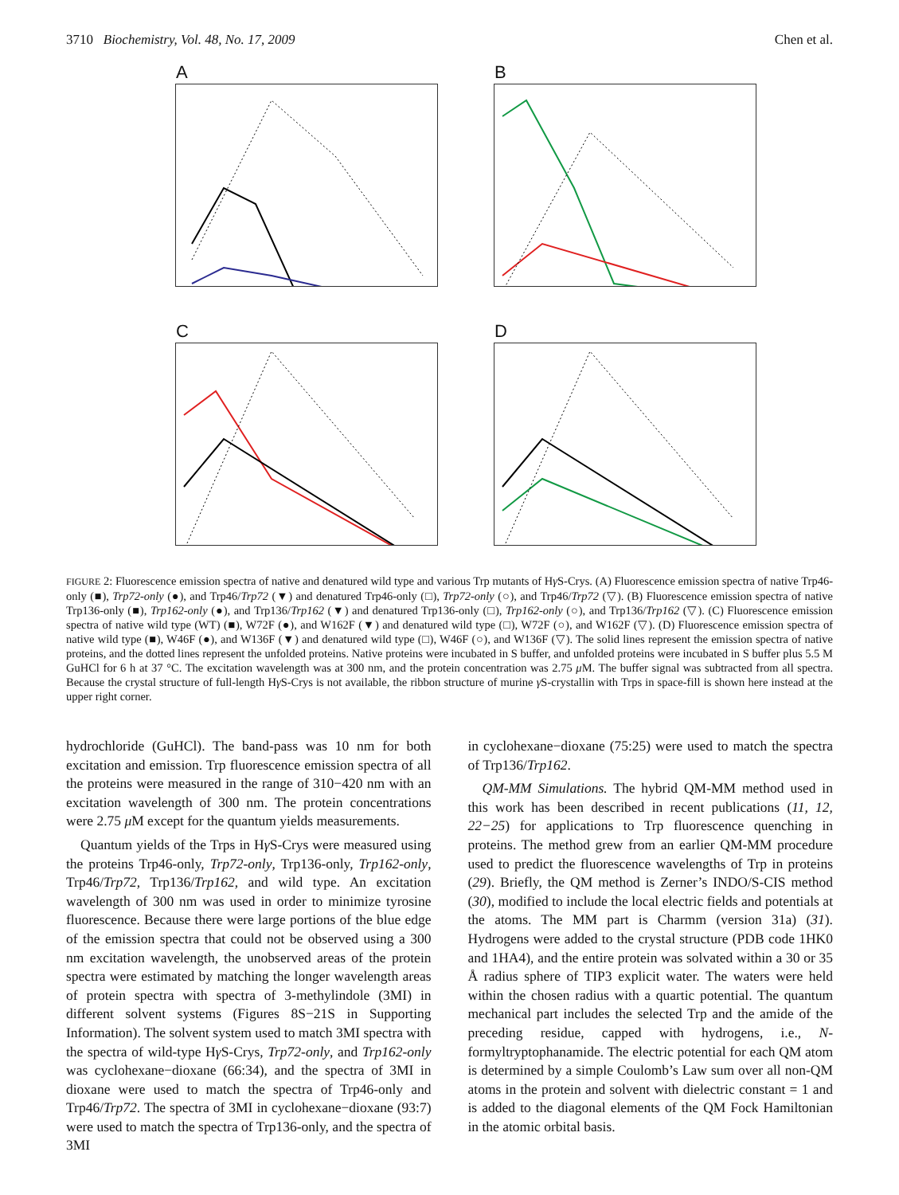3710 Biochemistry, Vol. 48, No. 17, 2009 Chen et al.
A
B
C
D
FIGURE 2: Fluorescence emission spectra of native and denatured wild type and various Trp mutants of Hγ S-Crys. (A) Fluorescence emission spectra of native Trp46-only (■), Trp72-only (●), and Trp46/Trp72 (▼) and denatured Trp46-only (□), Trp72-only (○), and Trp46/Trp72 (▽). (B) Fluorescence emission spectra of native Trp136-only (■), Trp162-only (●), and Trp136/Trp162 (▼) and denatured Trp136-only (□), Trp162-only (○), and Trp136/Trp162 (▽). (C) Fluorescence emission spectra of native wild type (WT) (■), W72F (●), and W162F (▼) and denatured wild type (□), W72F (○), and W162F (▽). (D) Fluorescence emission spectra of native wild type (■), W46F (●), and W136F (▼) and denatured wild type (□), W46F (○), and W136F (▽). The solid lines represent the emission spectra of native proteins, and the dotted lines represent the unfolded proteins. Native proteins were incubated in S buffer, and unfolded proteins were incubated in S buffer plus 5.5 M GuHCl for 6 h at 37 °C. The excitation wavelength was at 300 nm, and the protein concentration was 2.75 μ M. The buffer signal was subtracted from all spectra. Because the crystal structure of full-length Hγ S-Crys is not available, the ribbon structure of murine γ S-crystallin with Trps in space-fill is shown here instead at the upper right corner.
hydrochloride (GuHCl). The band-pass was 10 nm for both excitation and emission. Trp fluorescence emission spectra of all the proteins were measured in the range of 310−420 nm with an excitation wavelength of 300 nm. The protein concentrations were 2.75 μ M except for the quantum yields measurements.
Quantum yields of the Trps in Hγ S-Crys were measured using the proteins Trp46-only, Trp72-only, Trp136-only, Trp162-only, Trp46/Trp72, Trp136/Trp162, and wild type. An excitation wavelength of 300 nm was used in order to minimize tyrosine fluorescence. Because there were large portions of the blue edge of the emission spectra that could not be observed using a 300 nm excitation wavelength, the unobserved areas of the protein spectra were estimated by matching the longer wavelength areas of protein spectra with spectra of 3-methylindole (3MI) in different solvent systems (Figures 8S−21S in Supporting Information). The solvent system used to match 3MI spectra with the spectra of wild-type Hγ S-Crys, Trp72-only, and Trp162-only was cyclohexane−dioxane (66:34), and the spectra of 3MI in dioxane were used to match the spectra of Trp46-only and Trp46/Trp72. The spectra of 3MI in cyclohexane−dioxane (93:7) were used to match the spectra of Trp136-only, and the spectra of 3MI
in cyclohexane−dioxane (75:25) were used to match the spectra of Trp136/Trp162.
QM-MM Simulations. The hybrid QM-MM method used in this work has been described in recent publications (11, 12, 22−25) for applications to Trp fluorescence quenching in proteins. The method grew from an earlier QM-MM procedure used to predict the fluorescence wavelengths of Trp in proteins (29). Briefly, the QM method is Zerner’s INDO/S-CIS method (30), modified to include the local electric fields and potentials at the atoms. The MM part is Charmm (version 31a) (31). Hydrogens were added to the crystal structure (PDB code 1HK0 and 1HA4), and the entire protein was solvated within a 30 or 35 Å radius sphere of TIP3 explicit water. The waters were held within the chosen radius with a quartic potential. The quantum mechanical part includes the selected Trp and the amide of the preceding residue, capped with hydrogens, i.e., N-formyltryptophanamide. The electric potential for each QM atom is determined by a simple Coulomb’s Law sum over all non-QM atoms in the protein and solvent with dielectric constant = 1 and is added to the diagonal elements of the QM Fock Hamiltonian in the atomic orbital basis.